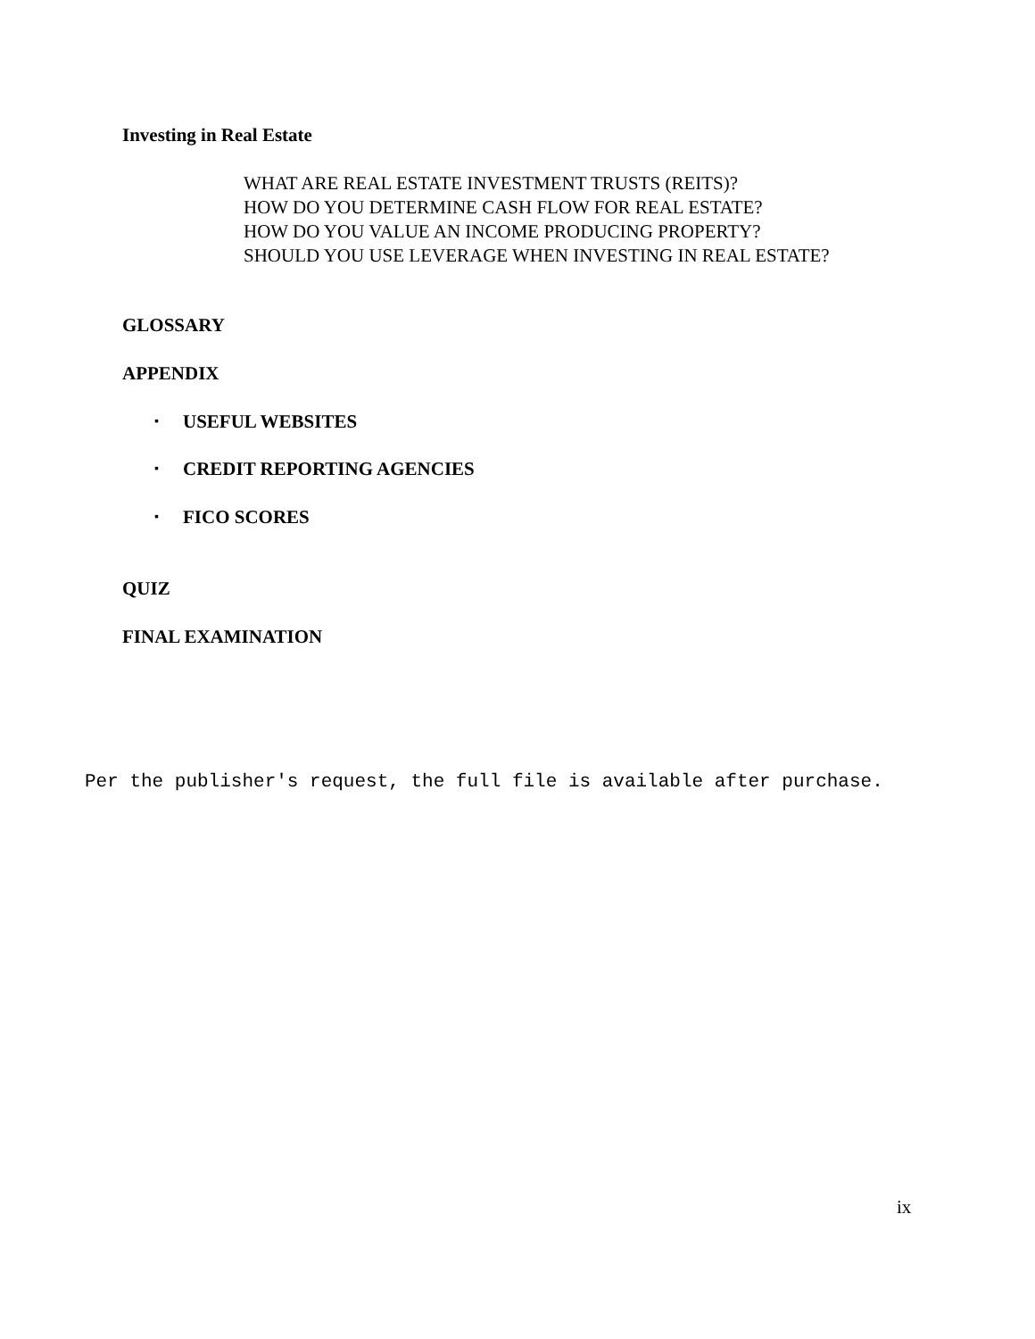Investing in Real Estate
WHAT ARE REAL ESTATE INVESTMENT TRUSTS (REITS)?
HOW DO YOU DETERMINE CASH FLOW FOR REAL ESTATE?
HOW DO YOU VALUE AN INCOME PRODUCING PROPERTY?
SHOULD YOU USE LEVERAGE WHEN INVESTING IN REAL ESTATE?
GLOSSARY
APPENDIX
▪ USEFUL WEBSITES
▪ CREDIT REPORTING AGENCIES
▪ FICO SCORES
QUIZ
FINAL EXAMINATION
Per the publisher's request, the full file is available after purchase.
ix